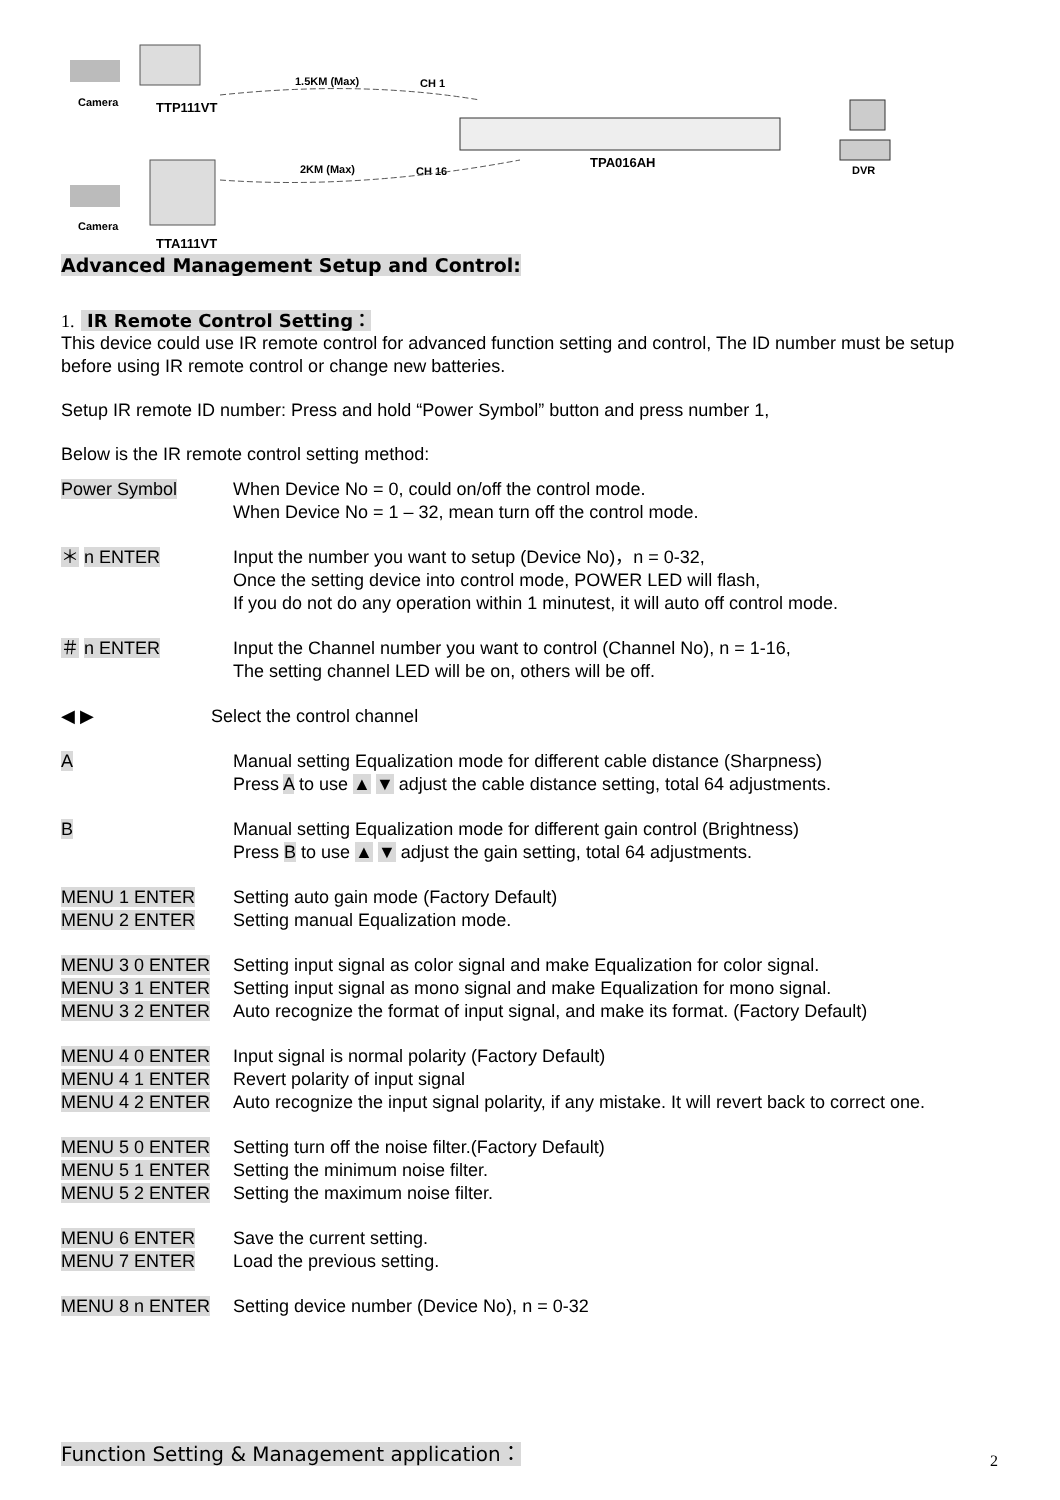Camera
TTP111VT
1.5KM (Max)
CH 1
TPA016AH
2KM (Max)
CH 16
DVR
Camera
TTA111VT
Advanced Management Setup and Control:
1. IR Remote Control Setting：
This device could use IR remote control for advanced function setting and control, The ID number must be setup before using IR remote control or change new batteries.
Setup IR remote ID number: Press and hold “Power Symbol” button and press number 1,
Below is the IR remote control setting method:
Power Symbol When Device No = 0, could on/off the control mode.
When Device No = 1 – 32, mean turn off the control mode.
＊ n ENTER Input the number you want to setup (Device No)，n = 0-32,
Once the setting device into control mode, POWER LED will flash,
If you do not do any operation within 1 minutest, it will auto off control mode.
＃ n ENTER Input the Channel number you want to control (Channel No), n = 1-16,
The setting channel LED will be on, others will be off.
◀ ▶ Select the control channel
A Manual setting Equalization mode for different cable distance (Sharpness)
Press A to use ▲ ▼ adjust the cable distance setting, total 64 adjustments.
B Manual setting Equalization mode for different gain control (Brightness)
Press B to use ▲ ▼ adjust the gain setting, total 64 adjustments.
MENU 1 ENTER Setting auto gain mode (Factory Default)
MENU 2 ENTER Setting manual Equalization mode.
MENU 3 0 ENTER Setting input signal as color signal and make Equalization for color signal.
MENU 3 1 ENTER Setting input signal as mono signal and make Equalization for mono signal.
MENU 3 2 ENTER Auto recognize the format of input signal, and make its format. (Factory Default)
MENU 4 0 ENTER Input signal is normal polarity (Factory Default)
MENU 4 1 ENTER Revert polarity of input signal
MENU 4 2 ENTER Auto recognize the input signal polarity, if any mistake. It will revert back to correct one.
MENU 5 0 ENTER Setting turn off the noise filter.(Factory Default)
MENU 5 1 ENTER Setting the minimum noise filter.
MENU 5 2 ENTER Setting the maximum noise filter.
MENU 6 ENTER Save the current setting.
MENU 7 ENTER Load the previous setting.
MENU 8 n ENTER Setting device number (Device No), n = 0-32
Function Setting & Management application：
2